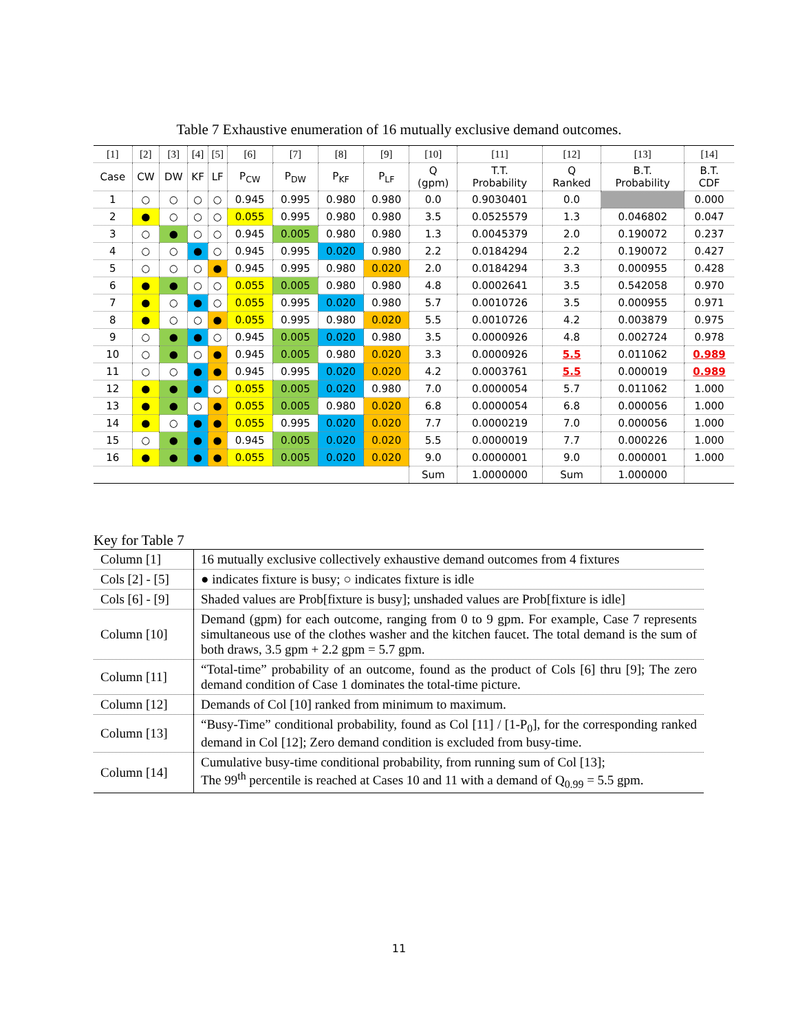Table 7 Exhaustive enumeration of 16 mutually exclusive demand outcomes.
| [1] | [2] | [3] | [4] | [5] | [6] | [7] | [8] | [9] | [10] | [11] | [12] | [13] | [14] |
| --- | --- | --- | --- | --- | --- | --- | --- | --- | --- | --- | --- | --- | --- |
| Case | CW | DW | KF | LF | P<sub>CW</sub> | P<sub>DW</sub> | P<sub>KF</sub> | P<sub>LF</sub> | Q (gpm) | T.T. Probability | Q Ranked | B.T. Probability | B.T. CDF |
| 1 | ○ | ○ | ○ | ○ | 0.945 | 0.995 | 0.980 | 0.980 | 0.0 | 0.9030401 | 0.0 | | 0.000 |
| 2 | ● | ○ | ○ | ○ | 0.055 | 0.995 | 0.980 | 0.980 | 3.5 | 0.0525579 | 1.3 | 0.046802 | 0.047 |
| 3 | ○ | ● | ○ | ○ | 0.945 | 0.005 | 0.980 | 0.980 | 1.3 | 0.0045379 | 2.0 | 0.190072 | 0.237 |
| 4 | ○ | ○ | ● | ○ | 0.945 | 0.995 | 0.020 | 0.980 | 2.2 | 0.0184294 | 2.2 | 0.190072 | 0.427 |
| 5 | ○ | ○ | ○ | ● | 0.945 | 0.995 | 0.980 | 0.020 | 2.0 | 0.0184294 | 3.3 | 0.000955 | 0.428 |
| 6 | ● | ● | ○ | ○ | 0.055 | 0.005 | 0.980 | 0.980 | 4.8 | 0.0002641 | 3.5 | 0.542058 | 0.970 |
| 7 | ● | ○ | ● | ○ | 0.055 | 0.995 | 0.020 | 0.980 | 5.7 | 0.0010726 | 3.5 | 0.000955 | 0.971 |
| 8 | ● | ○ | ○ | ● | 0.055 | 0.995 | 0.980 | 0.020 | 5.5 | 0.0010726 | 4.2 | 0.003879 | 0.975 |
| 9 | ○ | ● | ● | ○ | 0.945 | 0.005 | 0.020 | 0.980 | 3.5 | 0.0000926 | 4.8 | 0.002724 | 0.978 |
| 10 | ○ | ● | ○ | ● | 0.945 | 0.005 | 0.980 | 0.020 | 3.3 | 0.0000926 | 5.5 | 0.011062 | 0.989 |
| 11 | ○ | ○ | ● | ● | 0.945 | 0.995 | 0.020 | 0.020 | 4.2 | 0.0003761 | 5.5 | 0.000019 | 0.989 |
| 12 | ● | ● | ● | ○ | 0.055 | 0.005 | 0.020 | 0.980 | 7.0 | 0.0000054 | 5.7 | 0.011062 | 1.000 |
| 13 | ● | ● | ○ | ● | 0.055 | 0.005 | 0.980 | 0.020 | 6.8 | 0.0000054 | 6.8 | 0.000056 | 1.000 |
| 14 | ● | ○ | ● | ● | 0.055 | 0.995 | 0.020 | 0.020 | 7.7 | 0.0000219 | 7.0 | 0.000056 | 1.000 |
| 15 | ○ | ● | ● | ● | 0.945 | 0.005 | 0.020 | 0.020 | 5.5 | 0.0000019 | 7.7 | 0.000226 | 1.000 |
| 16 | ● | ● | ● | ● | 0.055 | 0.005 | 0.020 | 0.020 | 9.0 | 0.0000001 | 9.0 | 0.000001 | 1.000 |
| | | | | | | | | | Sum | 1.0000000 | Sum | 1.000000 | |
Key for Table 7
| Column [1] | 16 mutually exclusive collectively exhaustive demand outcomes from 4 fixtures |
| Cols [2] - [5] | ● indicates fixture is busy; ○ indicates fixture is idle |
| Cols [6] - [9] | Shaded values are Prob[fixture is busy]; unshaded values are Prob[fixture is idle] |
| Column [10] | Demand (gpm) for each outcome, ranging from 0 to 9 gpm. For example, Case 7 represents simultaneous use of the clothes washer and the kitchen faucet. The total demand is the sum of both draws, 3.5 gpm + 2.2 gpm = 5.7 gpm. |
| Column [11] | “Total-time” probability of an outcome, found as the product of Cols [6] thru [9]; The zero demand condition of Case 1 dominates the total-time picture. |
| Column [12] | Demands of Col [10] ranked from minimum to maximum. |
| Column [13] | “Busy-Time” conditional probability, found as Col [11] / [1-P<sub>0</sub>], for the corresponding ranked demand in Col [12]; Zero demand condition is excluded from busy-time. |
| Column [14] | Cumulative busy-time conditional probability, from running sum of Col [13]; The 99<sup>th</sup> percentile is reached at Cases 10 and 11 with a demand of Q<sub>0.99</sub> = 5.5 gpm. |
11